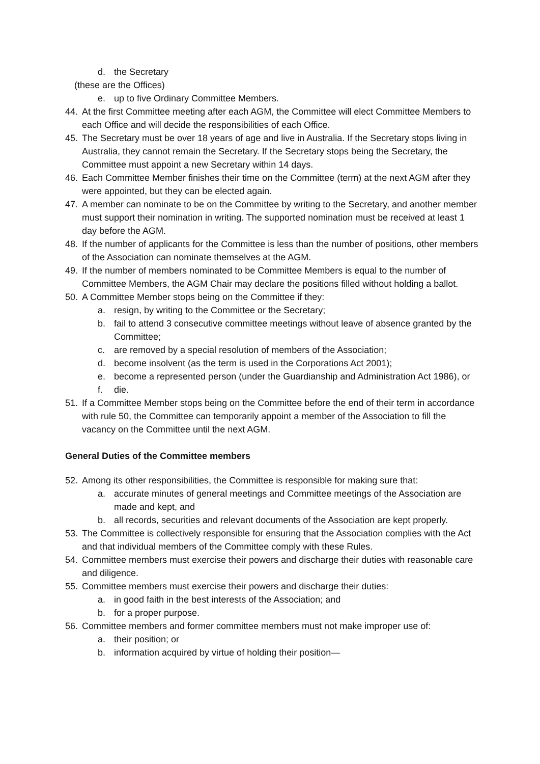d. the Secretary
(these are the Offices)
e. up to five Ordinary Committee Members.
44. At the first Committee meeting after each AGM, the Committee will elect Committee Members to each Office and will decide the responsibilities of each Office.
45. The Secretary must be over 18 years of age and live in Australia. If the Secretary stops living in Australia, they cannot remain the Secretary. If the Secretary stops being the Secretary, the Committee must appoint a new Secretary within 14 days.
46. Each Committee Member finishes their time on the Committee (term) at the next AGM after they were appointed, but they can be elected again.
47. A member can nominate to be on the Committee by writing to the Secretary, and another member must support their nomination in writing. The supported nomination must be received at least 1 day before the AGM.
48. If the number of applicants for the Committee is less than the number of positions, other members of the Association can nominate themselves at the AGM.
49. If the number of members nominated to be Committee Members is equal to the number of Committee Members, the AGM Chair may declare the positions filled without holding a ballot.
50. A Committee Member stops being on the Committee if they:
a. resign, by writing to the Committee or the Secretary;
b. fail to attend 3 consecutive committee meetings without leave of absence granted by the Committee;
c. are removed by a special resolution of members of the Association;
d. become insolvent (as the term is used in the Corporations Act 2001);
e. become a represented person (under the Guardianship and Administration Act 1986), or
f. die.
51. If a Committee Member stops being on the Committee before the end of their term in accordance with rule 50, the Committee can temporarily appoint a member of the Association to fill the vacancy on the Committee until the next AGM.
General Duties of the Committee members
52. Among its other responsibilities, the Committee is responsible for making sure that:
a. accurate minutes of general meetings and Committee meetings of the Association are made and kept, and
b. all records, securities and relevant documents of the Association are kept properly.
53. The Committee is collectively responsible for ensuring that the Association complies with the Act and that individual members of the Committee comply with these Rules.
54. Committee members must exercise their powers and discharge their duties with reasonable care and diligence.
55. Committee members must exercise their powers and discharge their duties:
a. in good faith in the best interests of the Association; and
b. for a proper purpose.
56. Committee members and former committee members must not make improper use of:
a. their position; or
b. information acquired by virtue of holding their position—